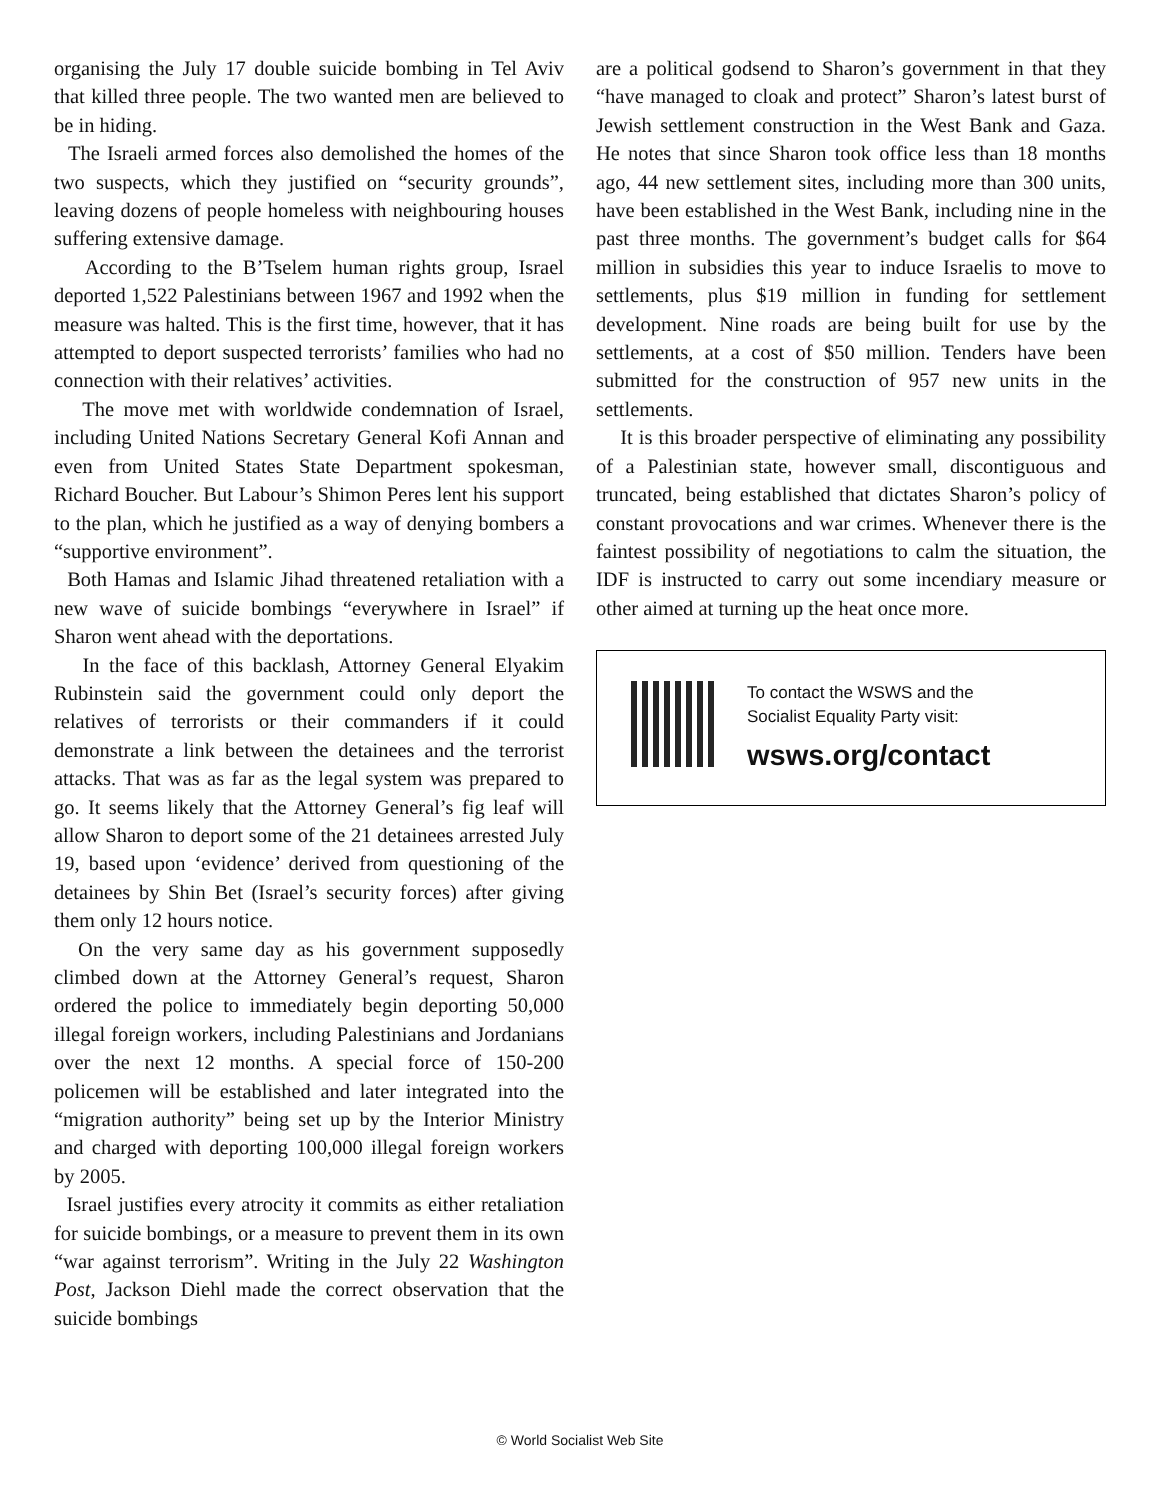organising the July 17 double suicide bombing in Tel Aviv that killed three people. The two wanted men are believed to be in hiding.
The Israeli armed forces also demolished the homes of the two suspects, which they justified on “security grounds”, leaving dozens of people homeless with neighbouring houses suffering extensive damage.
According to the B’Tselem human rights group, Israel deported 1,522 Palestinians between 1967 and 1992 when the measure was halted. This is the first time, however, that it has attempted to deport suspected terrorists’ families who had no connection with their relatives’ activities.
The move met with worldwide condemnation of Israel, including United Nations Secretary General Kofi Annan and even from United States State Department spokesman, Richard Boucher. But Labour’s Shimon Peres lent his support to the plan, which he justified as a way of denying bombers a “supportive environment”.
Both Hamas and Islamic Jihad threatened retaliation with a new wave of suicide bombings “everywhere in Israel” if Sharon went ahead with the deportations.
In the face of this backlash, Attorney General Elyakim Rubinstein said the government could only deport the relatives of terrorists or their commanders if it could demonstrate a link between the detainees and the terrorist attacks. That was as far as the legal system was prepared to go. It seems likely that the Attorney General’s fig leaf will allow Sharon to deport some of the 21 detainees arrested July 19, based upon ‘evidence’ derived from questioning of the detainees by Shin Bet (Israel’s security forces) after giving them only 12 hours notice.
On the very same day as his government supposedly climbed down at the Attorney General’s request, Sharon ordered the police to immediately begin deporting 50,000 illegal foreign workers, including Palestinians and Jordanians over the next 12 months. A special force of 150-200 policemen will be established and later integrated into the “migration authority” being set up by the Interior Ministry and charged with deporting 100,000 illegal foreign workers by 2005.
Israel justifies every atrocity it commits as either retaliation for suicide bombings, or a measure to prevent them in its own “war against terrorism”. Writing in the July 22 Washington Post, Jackson Diehl made the correct observation that the suicide bombings
are a political godsend to Sharon’s government in that they “have managed to cloak and protect” Sharon’s latest burst of Jewish settlement construction in the West Bank and Gaza. He notes that since Sharon took office less than 18 months ago, 44 new settlement sites, including more than 300 units, have been established in the West Bank, including nine in the past three months. The government’s budget calls for $64 million in subsidies this year to induce Israelis to move to settlements, plus $19 million in funding for settlement development. Nine roads are being built for use by the settlements, at a cost of $50 million. Tenders have been submitted for the construction of 957 new units in the settlements.
It is this broader perspective of eliminating any possibility of a Palestinian state, however small, discontiguous and truncated, being established that dictates Sharon’s policy of constant provocations and war crimes. Whenever there is the faintest possibility of negotiations to calm the situation, the IDF is instructed to carry out some incendiary measure or other aimed at turning up the heat once more.
To contact the WSWS and the
Socialist Equality Party visit:
wsws.org/contact
© World Socialist Web Site